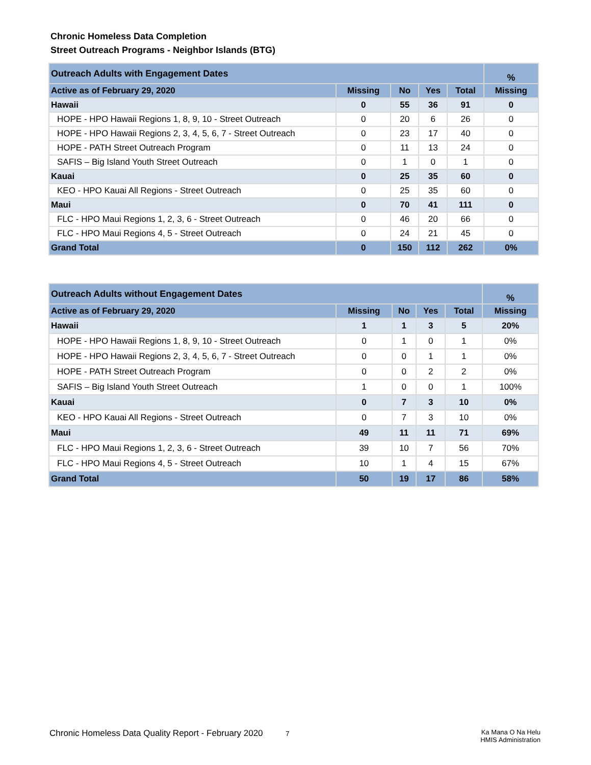Chronic Homeless Data Completion
Street Outreach Programs - Neighbor Islands (BTG)
| Outreach Adults with Engagement Dates | | | | | % |
| --- | --- | --- | --- | --- | --- |
| Active as of February 29, 2020 | Missing | No | Yes | Total | Missing |
| Hawaii | 0 | 55 | 36 | 91 | 0 |
| HOPE - HPO Hawaii Regions 1, 8, 9, 10 - Street Outreach | 0 | 20 | 6 | 26 | 0 |
| HOPE - HPO Hawaii Regions 2, 3, 4, 5, 6, 7 - Street Outreach | 0 | 23 | 17 | 40 | 0 |
| HOPE - PATH Street Outreach Program | 0 | 11 | 13 | 24 | 0 |
| SAFIS – Big Island Youth Street Outreach | 0 | 1 | 0 | 1 | 0 |
| Kauai | 0 | 25 | 35 | 60 | 0 |
| KEO - HPO Kauai All Regions - Street Outreach | 0 | 25 | 35 | 60 | 0 |
| Maui | 0 | 70 | 41 | 111 | 0 |
| FLC - HPO Maui Regions 1, 2, 3, 6 - Street Outreach | 0 | 46 | 20 | 66 | 0 |
| FLC - HPO Maui Regions 4, 5 - Street Outreach | 0 | 24 | 21 | 45 | 0 |
| Grand Total | 0 | 150 | 112 | 262 | 0% |
| Outreach Adults without Engagement Dates | | | | | % |
| --- | --- | --- | --- | --- | --- |
| Active as of February 29, 2020 | Missing | No | Yes | Total | Missing |
| Hawaii | 1 | 1 | 3 | 5 | 20% |
| HOPE - HPO Hawaii Regions 1, 8, 9, 10 - Street Outreach | 0 | 1 | 0 | 1 | 0% |
| HOPE - HPO Hawaii Regions 2, 3, 4, 5, 6, 7 - Street Outreach | 0 | 0 | 1 | 1 | 0% |
| HOPE - PATH Street Outreach Program | 0 | 0 | 2 | 2 | 0% |
| SAFIS – Big Island Youth Street Outreach | 1 | 0 | 0 | 1 | 100% |
| Kauai | 0 | 7 | 3 | 10 | 0% |
| KEO - HPO Kauai All Regions - Street Outreach | 0 | 7 | 3 | 10 | 0% |
| Maui | 49 | 11 | 11 | 71 | 69% |
| FLC - HPO Maui Regions 1, 2, 3, 6 - Street Outreach | 39 | 10 | 7 | 56 | 70% |
| FLC - HPO Maui Regions 4, 5 - Street Outreach | 10 | 1 | 4 | 15 | 67% |
| Grand Total | 50 | 19 | 17 | 86 | 58% |
Chronic Homeless Data Quality Report - February 2020 7
Ka Mana O Na Helu
HMIS Administration